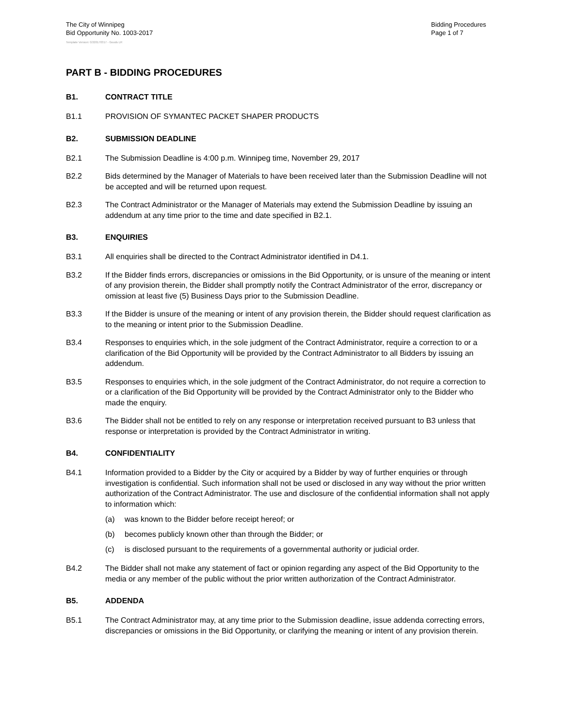The City of Winnipeg
Bid Opportunity No. 1003-2017
Bidding Procedures
Page 1 of 7
Template Version: G320170317 - Goods LR
PART B - BIDDING PROCEDURES
B1. CONTRACT TITLE
B1.1 PROVISION OF SYMANTEC PACKET SHAPER PRODUCTS
B2. SUBMISSION DEADLINE
B2.1 The Submission Deadline is 4:00 p.m. Winnipeg time, November 29, 2017
B2.2 Bids determined by the Manager of Materials to have been received later than the Submission Deadline will not be accepted and will be returned upon request.
B2.3 The Contract Administrator or the Manager of Materials may extend the Submission Deadline by issuing an addendum at any time prior to the time and date specified in B2.1.
B3. ENQUIRIES
B3.1 All enquiries shall be directed to the Contract Administrator identified in D4.1.
B3.2 If the Bidder finds errors, discrepancies or omissions in the Bid Opportunity, or is unsure of the meaning or intent of any provision therein, the Bidder shall promptly notify the Contract Administrator of the error, discrepancy or omission at least five (5) Business Days prior to the Submission Deadline.
B3.3 If the Bidder is unsure of the meaning or intent of any provision therein, the Bidder should request clarification as to the meaning or intent prior to the Submission Deadline.
B3.4 Responses to enquiries which, in the sole judgment of the Contract Administrator, require a correction to or a clarification of the Bid Opportunity will be provided by the Contract Administrator to all Bidders by issuing an addendum.
B3.5 Responses to enquiries which, in the sole judgment of the Contract Administrator, do not require a correction to or a clarification of the Bid Opportunity will be provided by the Contract Administrator only to the Bidder who made the enquiry.
B3.6 The Bidder shall not be entitled to rely on any response or interpretation received pursuant to B3 unless that response or interpretation is provided by the Contract Administrator in writing.
B4. CONFIDENTIALITY
B4.1 Information provided to a Bidder by the City or acquired by a Bidder by way of further enquiries or through investigation is confidential. Such information shall not be used or disclosed in any way without the prior written authorization of the Contract Administrator. The use and disclosure of the confidential information shall not apply to information which:
(a) was known to the Bidder before receipt hereof; or
(b) becomes publicly known other than through the Bidder; or
(c) is disclosed pursuant to the requirements of a governmental authority or judicial order.
B4.2 The Bidder shall not make any statement of fact or opinion regarding any aspect of the Bid Opportunity to the media or any member of the public without the prior written authorization of the Contract Administrator.
B5. ADDENDA
B5.1 The Contract Administrator may, at any time prior to the Submission deadline, issue addenda correcting errors, discrepancies or omissions in the Bid Opportunity, or clarifying the meaning or intent of any provision therein.